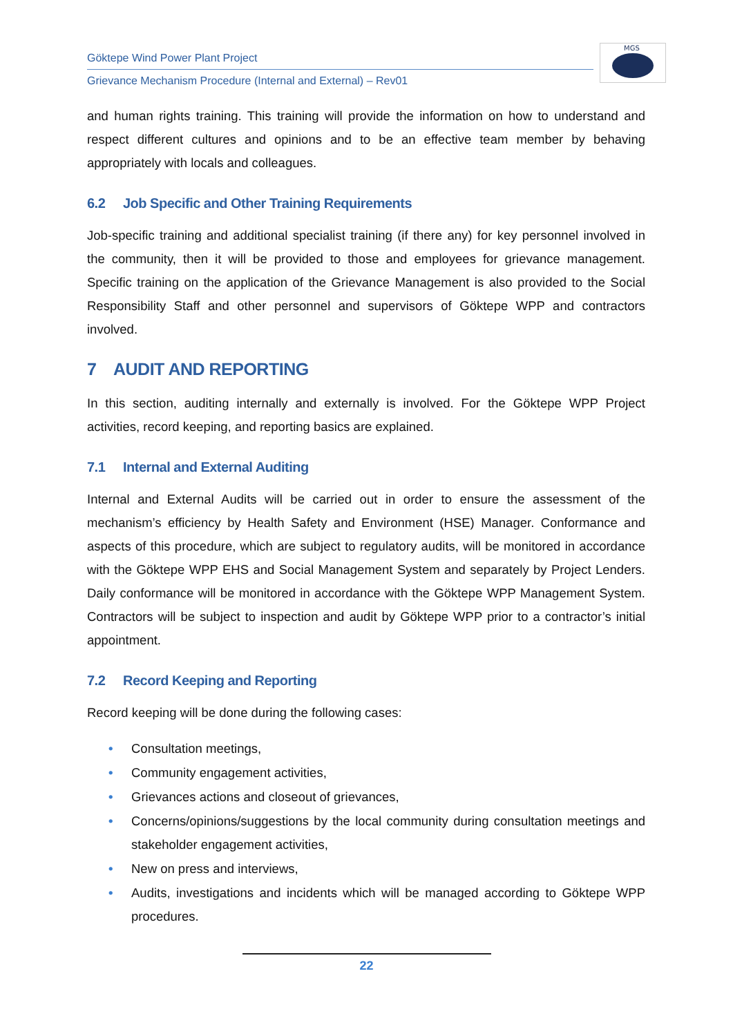Göktepe Wind Power Plant Project
Grievance Mechanism Procedure (Internal and External) – Rev01
MGS
and human rights training. This training will provide the information on how to understand and respect different cultures and opinions and to be an effective team member by behaving appropriately with locals and colleagues.
6.2 Job Specific and Other Training Requirements
Job-specific training and additional specialist training (if there any) for key personnel involved in the community, then it will be provided to those and employees for grievance management. Specific training on the application of the Grievance Management is also provided to the Social Responsibility Staff and other personnel and supervisors of Göktepe WPP and contractors involved.
7 AUDIT AND REPORTING
In this section, auditing internally and externally is involved. For the Göktepe WPP Project activities, record keeping, and reporting basics are explained.
7.1 Internal and External Auditing
Internal and External Audits will be carried out in order to ensure the assessment of the mechanism’s efficiency by Health Safety and Environment (HSE) Manager. Conformance and aspects of this procedure, which are subject to regulatory audits, will be monitored in accordance with the Göktepe WPP EHS and Social Management System and separately by Project Lenders. Daily conformance will be monitored in accordance with the Göktepe WPP Management System. Contractors will be subject to inspection and audit by Göktepe WPP prior to a contractor’s initial appointment.
7.2 Record Keeping and Reporting
Record keeping will be done during the following cases:
• Consultation meetings,
• Community engagement activities,
• Grievances actions and closeout of grievances,
• Concerns/opinions/suggestions by the local community during consultation meetings and stakeholder engagement activities,
• New on press and interviews,
• Audits, investigations and incidents which will be managed according to Göktepe WPP procedures.
22